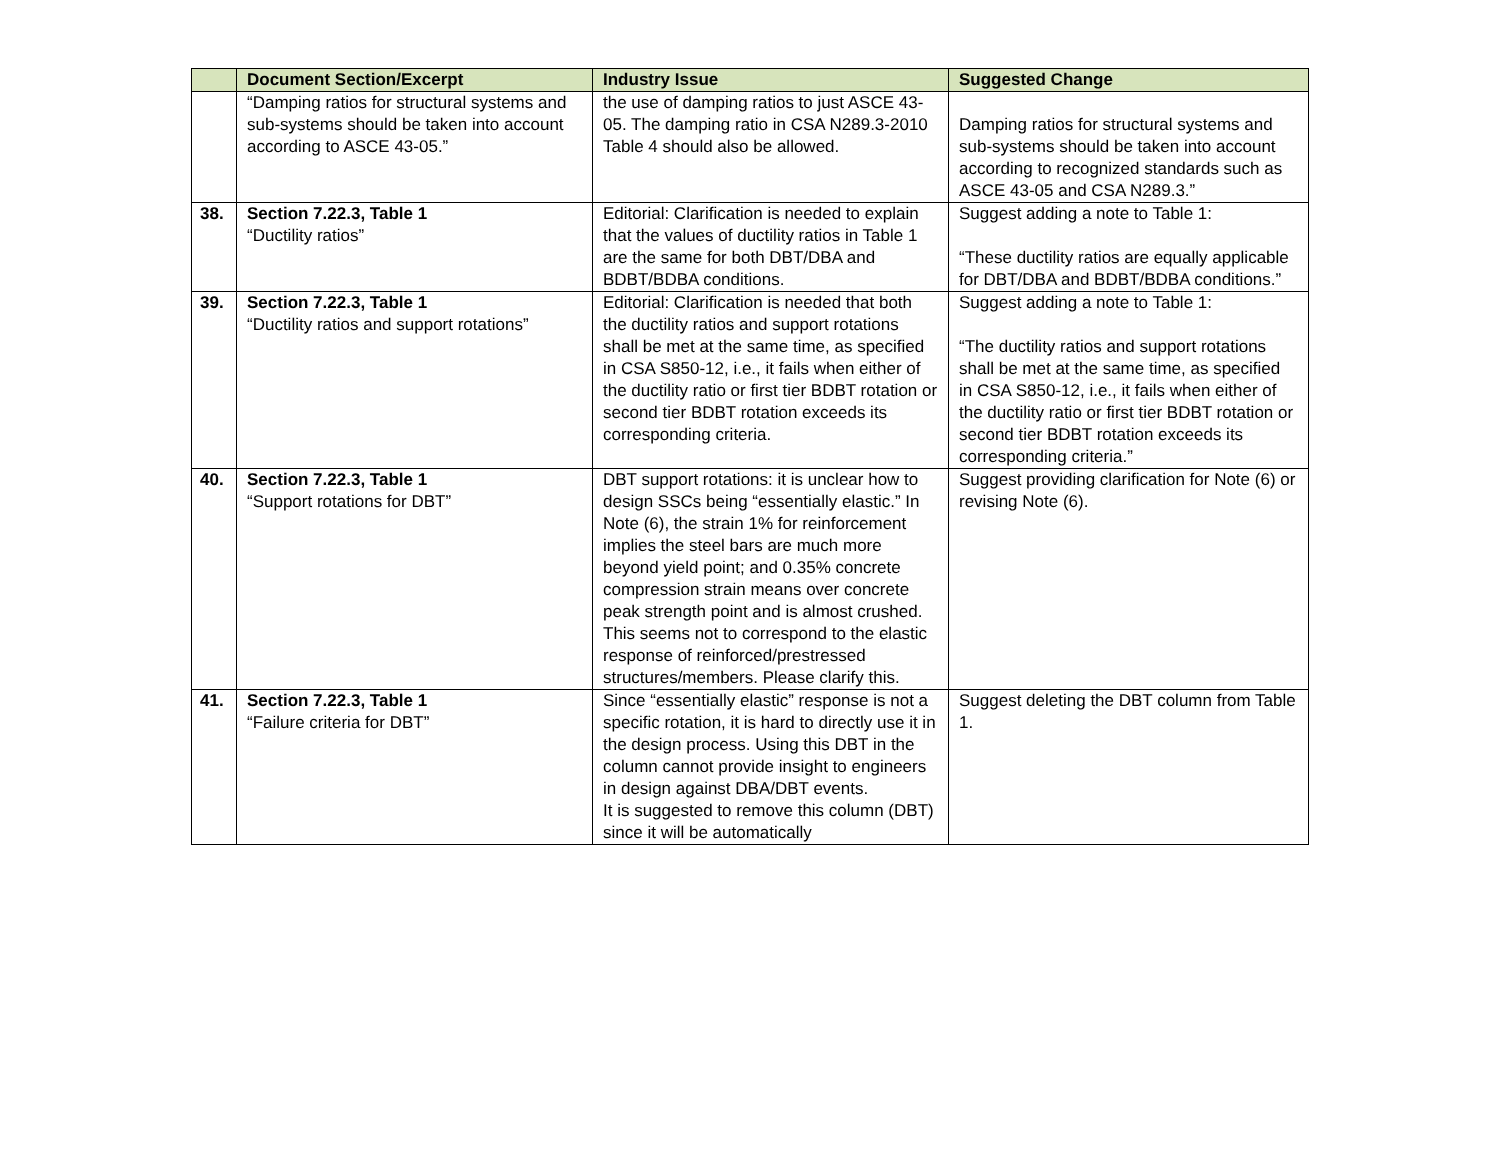| | Document Section/Excerpt | Industry Issue | Suggested Change |
| --- | --- | --- | --- |
| | “Damping ratios for structural systems and sub-systems should be taken into account according to ASCE 43-05.” | the use of damping ratios to just ASCE 43-05. The damping ratio in CSA N289.3-2010 Table 4 should also be allowed. | Damping ratios for structural systems and sub-systems should be taken into account according to recognized standards such as ASCE 43-05 and CSA N289.3.” |
| 38. | Section 7.22.3, Table 1 “Ductility ratios” | Editorial: Clarification is needed to explain that the values of ductility ratios in Table 1 are the same for both DBT/DBA and BDBT/BDBA conditions. | Suggest adding a note to Table 1: “These ductility ratios are equally applicable for DBT/DBA and BDBT/BDBA conditions.” |
| 39. | Section 7.22.3, Table 1 “Ductility ratios and support rotations” | Editorial: Clarification is needed that both the ductility ratios and support rotations shall be met at the same time, as specified in CSA S850-12, i.e., it fails when either of the ductility ratio or first tier BDBT rotation or second tier BDBT rotation exceeds its corresponding criteria. | Suggest adding a note to Table 1: “The ductility ratios and support rotations shall be met at the same time, as specified in CSA S850-12, i.e., it fails when either of the ductility ratio or first tier BDBT rotation or second tier BDBT rotation exceeds its corresponding criteria.” |
| 40. | Section 7.22.3, Table 1 “Support rotations for DBT” | DBT support rotations: it is unclear how to design SSCs being “essentially elastic.” In Note (6), the strain 1% for reinforcement implies the steel bars are much more beyond yield point; and 0.35% concrete compression strain means over concrete peak strength point and is almost crushed. This seems not to correspond to the elastic response of reinforced/prestressed structures/members. Please clarify this. | Suggest providing clarification for Note (6) or revising Note (6). |
| 41. | Section 7.22.3, Table 1 “Failure criteria for DBT” | Since “essentially elastic” response is not a specific rotation, it is hard to directly use it in the design process. Using this DBT in the column cannot provide insight to engineers in design against DBA/DBT events. It is suggested to remove this column (DBT) since it will be automatically | Suggest deleting the DBT column from Table 1. |